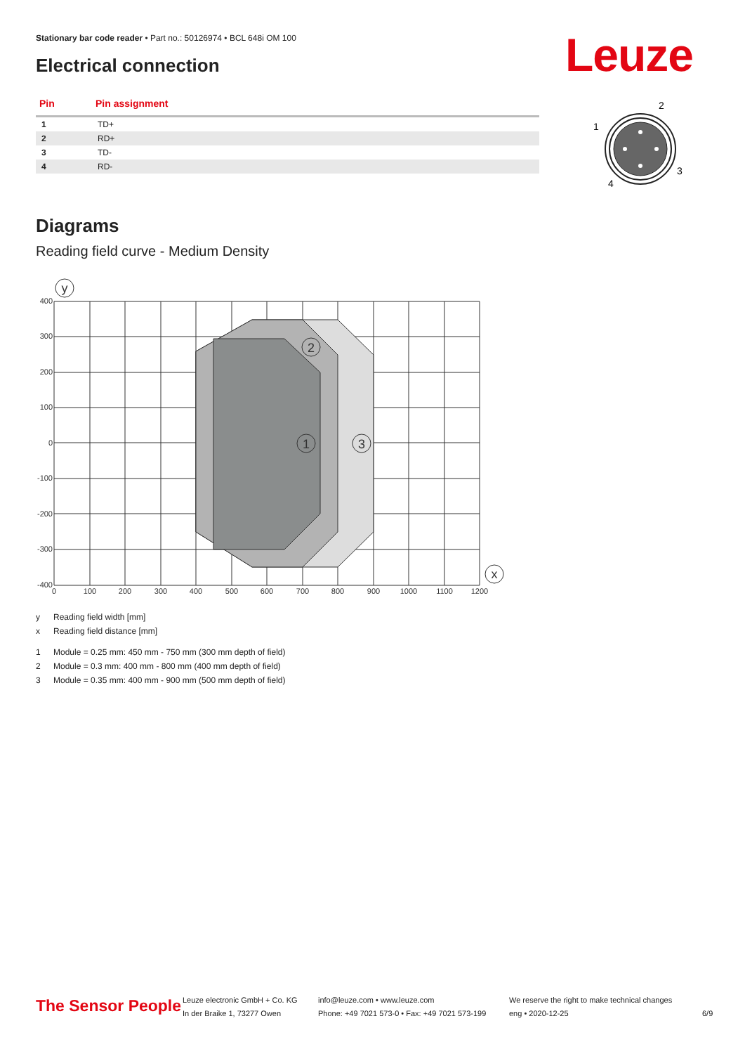Stationary bar code reader • Part no.: 50126974 • BCL 648i OM 100
Electrical connection Leuze
| Pin | Pin assignment |
| --- | --- |
| 1 | TD+ |
| 2 | RD+ |
| 3 | TD- |
| 4 | RD- |
1
2
3
4
Diagrams
Reading field curve - Medium Density
400
300
200
100
0
-100
-200
-300
-400
0
100
200
300
400
500
600
700
800
900
1000
1100
1200
y
x
1
2
3
y Reading field width [mm]
x Reading field distance [mm]
1 Module = 0.25 mm: 450 mm - 750 mm (300 mm depth of field)
2 Module = 0.3 mm: 400 mm - 800 mm (400 mm depth of field)
3 Module = 0.35 mm: 400 mm - 900 mm (500 mm depth of field)
The Sensor People
Leuze electronic GmbH + Co. KG
In der Braike 1, 73277 Owen
info@leuze.com • www.leuze.com
Phone: +49 7021 573-0 • Fax: +49 7021 573-199
We reserve the right to make technical changes
eng • 2020-12-25
6/9